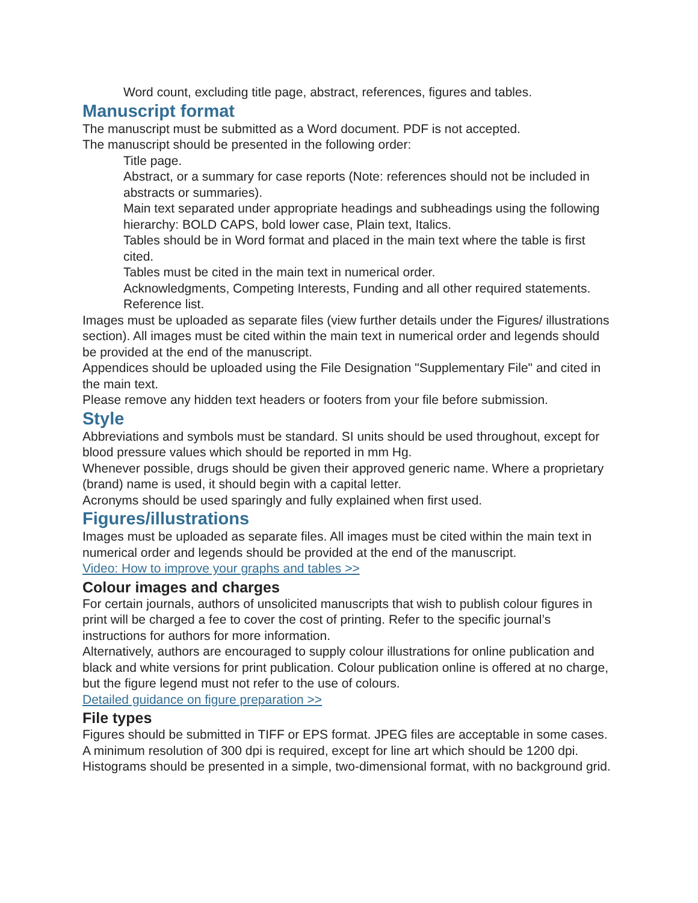Word count, excluding title page, abstract, references, figures and tables.
Manuscript format
The manuscript must be submitted as a Word document. PDF is not accepted.
The manuscript should be presented in the following order:
Title page.
Abstract, or a summary for case reports (Note: references should not be included in abstracts or summaries).
Main text separated under appropriate headings and subheadings using the following hierarchy: BOLD CAPS, bold lower case, Plain text, Italics.
Tables should be in Word format and placed in the main text where the table is first cited.
Tables must be cited in the main text in numerical order.
Acknowledgments, Competing Interests, Funding and all other required statements. Reference list.
Images must be uploaded as separate files (view further details under the Figures/ illustrations section). All images must be cited within the main text in numerical order and legends should be provided at the end of the manuscript.
Appendices should be uploaded using the File Designation "Supplementary File" and cited in the main text.
Please remove any hidden text headers or footers from your file before submission.
Style
Abbreviations and symbols must be standard. SI units should be used throughout, except for blood pressure values which should be reported in mm Hg.
Whenever possible, drugs should be given their approved generic name. Where a proprietary (brand) name is used, it should begin with a capital letter.
Acronyms should be used sparingly and fully explained when first used.
Figures/illustrations
Images must be uploaded as separate files. All images must be cited within the main text in numerical order and legends should be provided at the end of the manuscript.
Video: How to improve your graphs and tables >>
Colour images and charges
For certain journals, authors of unsolicited manuscripts that wish to publish colour figures in print will be charged a fee to cover the cost of printing. Refer to the specific journal’s instructions for authors for more information.
Alternatively, authors are encouraged to supply colour illustrations for online publication and black and white versions for print publication. Colour publication online is offered at no charge, but the figure legend must not refer to the use of colours.
Detailed guidance on figure preparation >>
File types
Figures should be submitted in TIFF or EPS format. JPEG files are acceptable in some cases. A minimum resolution of 300 dpi is required, except for line art which should be 1200 dpi. Histograms should be presented in a simple, two-dimensional format, with no background grid.